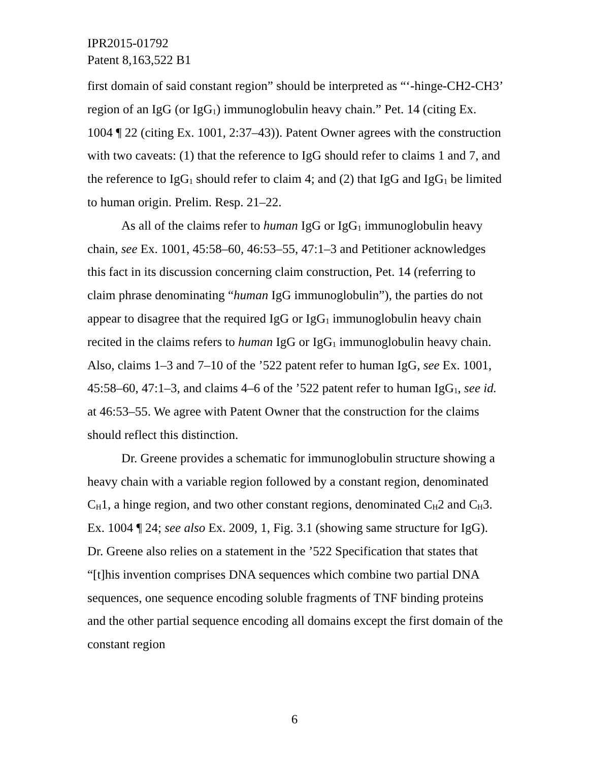IPR2015-01792
Patent 8,163,522 B1
first domain of said constant region” should be interpreted as “‘-hinge-CH2-CH3’ region of an IgG (or IgG<sub>1</sub>) immunoglobulin heavy chain.” Pet. 14 (citing Ex. 1004 ¶ 22 (citing Ex. 1001, 2:37–43)). Patent Owner agrees with the construction with two caveats: (1) that the reference to IgG should refer to claims 1 and 7, and the reference to IgG<sub>1</sub> should refer to claim 4; and (2) that IgG and IgG<sub>1</sub> be limited to human origin. Prelim. Resp. 21–22.
As all of the claims refer to human IgG or IgG<sub>1</sub> immunoglobulin heavy chain, see Ex. 1001, 45:58–60, 46:53–55, 47:1–3 and Petitioner acknowledges this fact in its discussion concerning claim construction, Pet. 14 (referring to claim phrase denominating “human IgG immunoglobulin”), the parties do not appear to disagree that the required IgG or IgG<sub>1</sub> immunoglobulin heavy chain recited in the claims refers to human IgG or IgG<sub>1</sub> immunoglobulin heavy chain. Also, claims 1–3 and 7–10 of the ’522 patent refer to human IgG, see Ex. 1001, 45:58–60, 47:1–3, and claims 4–6 of the ’522 patent refer to human IgG<sub>1</sub>, see id. at 46:53–55. We agree with Patent Owner that the construction for the claims should reflect this distinction.
Dr. Greene provides a schematic for immunoglobulin structure showing a heavy chain with a variable region followed by a constant region, denominated C<sub>H</sub>1, a hinge region, and two other constant regions, denominated C<sub>H</sub>2 and C<sub>H</sub>3. Ex. 1004 ¶ 24; see also Ex. 2009, 1, Fig. 3.1 (showing same structure for IgG). Dr. Greene also relies on a statement in the ’522 Specification that states that “[t]his invention comprises DNA sequences which combine two partial DNA sequences, one sequence encoding soluble fragments of TNF binding proteins and the other partial sequence encoding all domains except the first domain of the constant region
6